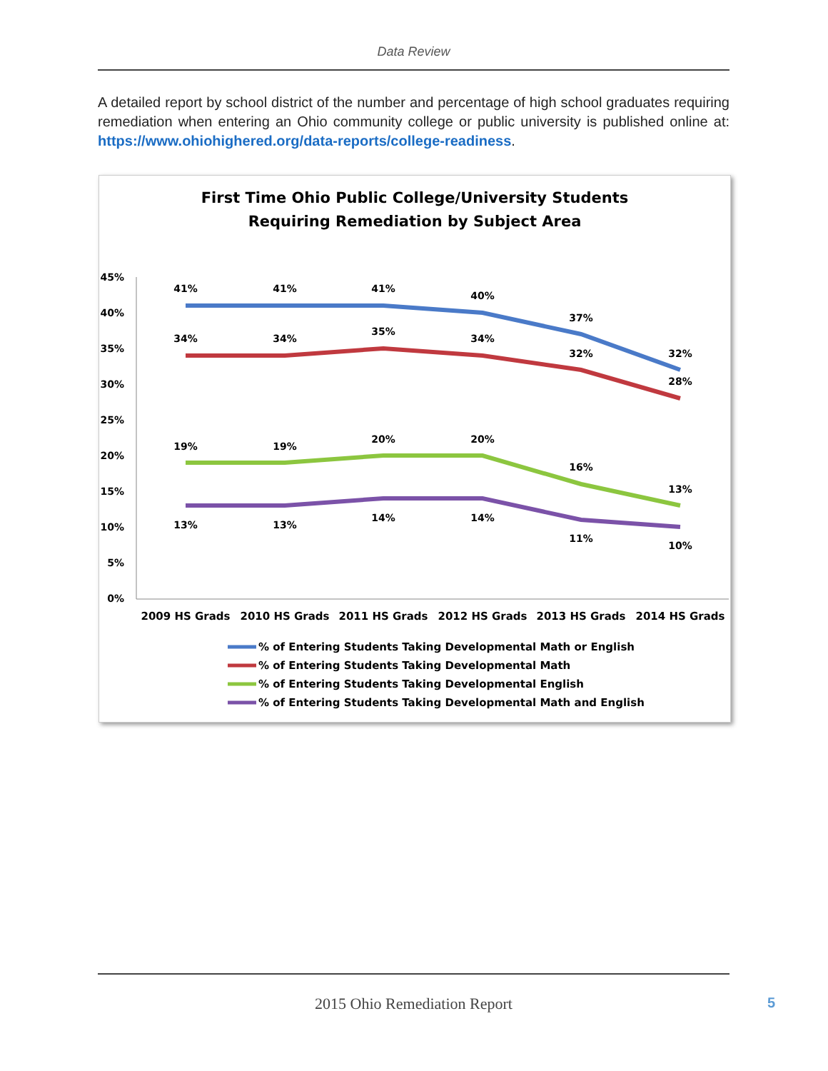Data Review
A detailed report by school district of the number and percentage of high school graduates requiring remediation when entering an Ohio community college or public university is published online at: https://www.ohiohighered.org/data-reports/college-readiness.
First Time Ohio Public College/University Students
Requiring Remediation by Subject Area
45%
40%
35%
30%
25%
20%
15%
10%
5%
0%
41%
41%
41%
40%
37%
32%
34%
34%
35%
34%
32%
28%
19%
19%
20%
20%
16%
13%
13%
13%
14%
14%
11%
10%
2009 HS Grads
2010 HS Grads
2011 HS Grads
2012 HS Grads
2013 HS Grads
2014 HS Grads
% of Entering Students Taking Developmental Math or English
% of Entering Students Taking Developmental Math
% of Entering Students Taking Developmental English
% of Entering Students Taking Developmental Math and English
2015 Ohio Remediation Report
5